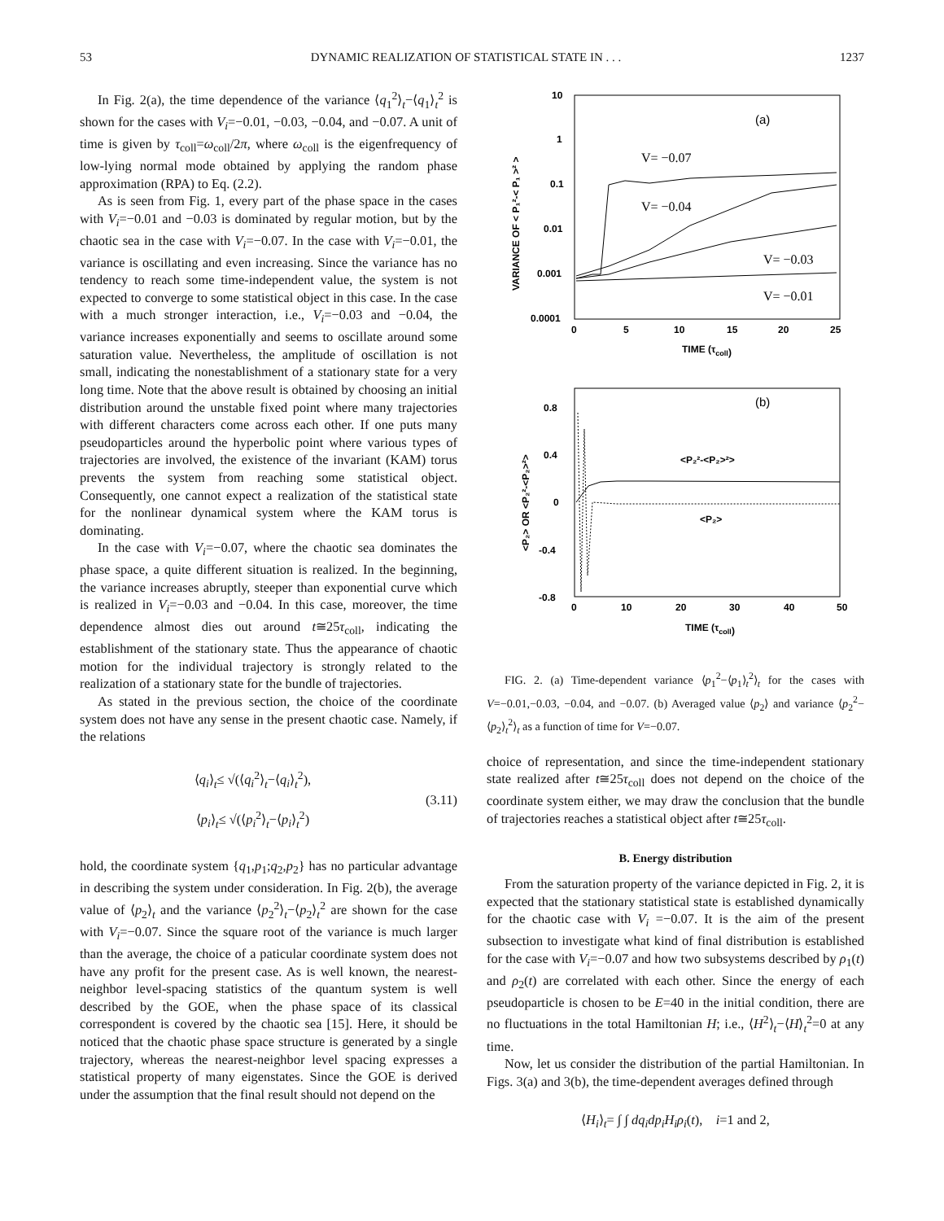53 DYNAMIC REALIZATION OF STATISTICAL STATE IN . . . 1237
In Fig. 2(a), the time dependence of the variance ⟨q<sub>1</sub><sup>2</sup>⟩<sub>t</sub>−⟨q<sub>1</sub>⟩<sub>t</sub><sup>2</sup> is shown for the cases with V<sub>i</sub>=−0.01, −0.03, −0.04, and −0.07. A unit of time is given by τ<sub>coll</sub>=ω<sub>coll</sub>/2π, where ω<sub>coll</sub> is the eigenfrequency of low-lying normal mode obtained by applying the random phase approximation (RPA) to Eq. (2.2).
As is seen from Fig. 1, every part of the phase space in the cases with V<sub>i</sub>=−0.01 and −0.03 is dominated by regular motion, but by the chaotic sea in the case with V<sub>i</sub>=−0.07. In the case with V<sub>i</sub>=−0.01, the variance is oscillating and even increasing. Since the variance has no tendency to reach some time-independent value, the system is not expected to converge to some statistical object in this case. In the case with a much stronger interaction, i.e., V<sub>i</sub>=−0.03 and −0.04, the variance increases exponentially and seems to oscillate around some saturation value. Nevertheless, the amplitude of oscillation is not small, indicating the nonestablishment of a stationary state for a very long time. Note that the above result is obtained by choosing an initial distribution around the unstable fixed point where many trajectories with different characters come across each other. If one puts many pseudoparticles around the hyperbolic point where various types of trajectories are involved, the existence of the invariant (KAM) torus prevents the system from reaching some statistical object. Consequently, one cannot expect a realization of the statistical state for the nonlinear dynamical system where the KAM torus is dominating.
In the case with V<sub>i</sub>=−0.07, where the chaotic sea dominates the phase space, a quite different situation is realized. In the beginning, the variance increases abruptly, steeper than exponential curve which is realized in V<sub>i</sub>=−0.03 and −0.04. In this case, moreover, the time dependence almost dies out around t≅25τ<sub>coll</sub>, indicating the establishment of the stationary state. Thus the appearance of chaotic motion for the individual trajectory is strongly related to the realization of a stationary state for the bundle of trajectories.
As stated in the previous section, the choice of the coordinate system does not have any sense in the present chaotic case. Namely, if the relations
⟨q<sub>i</sub>⟩<sub>t</sub>≤ √(⟨q<sub>i</sub><sup>2</sup>⟩<sub>t</sub>−⟨q<sub>i</sub>⟩<sub>t</sub><sup>2</sup>),
⟨p<sub>i</sub>⟩<sub>t</sub>≤ √(⟨p<sub>i</sub><sup>2</sup>⟩<sub>t</sub>−⟨p<sub>i</sub>⟩<sub>t</sub><sup>2</sup>)
(3.11)
hold, the coordinate system {q<sub>1</sub>,p<sub>1</sub>;q<sub>2</sub>,p<sub>2</sub>} has no particular advantage in describing the system under consideration. In Fig. 2(b), the average value of ⟨p<sub>2</sub>⟩<sub>t</sub> and the variance ⟨p<sub>2</sub><sup>2</sup>⟩<sub>t</sub>−⟨p<sub>2</sub>⟩<sub>t</sub><sup>2</sup> are shown for the case with V<sub>i</sub>=−0.07. Since the square root of the variance is much larger than the average, the choice of a paticular coordinate system does not have any profit for the present case. As is well known, the nearest-neighbor level-spacing statistics of the quantum system is well described by the GOE, when the phase space of its classical correspondent is covered by the chaotic sea [15]. Here, it should be noticed that the chaotic phase space structure is generated by a single trajectory, whereas the nearest-neighbor level spacing expresses a statistical property of many eigenstates. Since the GOE is derived under the assumption that the final result should not depend on the
10
1
0.1
0.01
0.001
0.0001
0
5
10
15
20
25
TIME (τcoll)
VARIANCE OF < P₁²-< P₁ >² >
(a)
V= −0.07
V= −0.04
V= −0.03
V= −0.01
0.8
0.4
0
-0.4
-0.8
0
10
20
30
40
50
TIME (τcoll)
<P₂> OR <P₂²-<P₂>²>
(b)
<P₂²-<P₂>²>
<P₂>
FIG. 2. (a) Time-dependent variance ⟨p<sub>1</sub><sup>2</sup>−⟨p<sub>1</sub>⟩<sub>t</sub><sup>2</sup>⟩<sub>t</sub> for the cases with V=−0.01,−0.03, −0.04, and −0.07. (b) Averaged value ⟨p<sub>2</sub>⟩ and variance ⟨p<sub>2</sub><sup>2</sup>−⟨p<sub>2</sub>⟩<sub>t</sub><sup>2</sup>⟩<sub>t</sub> as a function of time for V=−0.07.
choice of representation, and since the time-independent stationary state realized after t≅25τ<sub>coll</sub> does not depend on the choice of the coordinate system either, we may draw the conclusion that the bundle of trajectories reaches a statistical object after t≅25τ<sub>coll</sub>.
B. Energy distribution
From the saturation property of the variance depicted in Fig. 2, it is expected that the stationary statistical state is established dynamically for the chaotic case with V<sub>i</sub> =−0.07. It is the aim of the present subsection to investigate what kind of final distribution is established for the case with V<sub>i</sub>=−0.07 and how two subsystems described by ρ<sub>1</sub>(t) and ρ<sub>2</sub>(t) are correlated with each other. Since the energy of each pseudoparticle is chosen to be E=40 in the initial condition, there are no fluctuations in the total Hamiltonian H; i.e., ⟨H<sup>2</sup>⟩<sub>t</sub>−⟨H⟩<sub>t</sub><sup>2</sup>=0 at any time.
Now, let us consider the distribution of the partial Hamiltonian. In Figs. 3(a) and 3(b), the time-dependent averages defined through
⟨H<sub>i</sub>⟩<sub>t</sub>= ∫ ∫ dq<sub>i</sub>dp<sub>i</sub>H<sub>i</sub>ρ<sub>i</sub>(t), i=1 and 2,